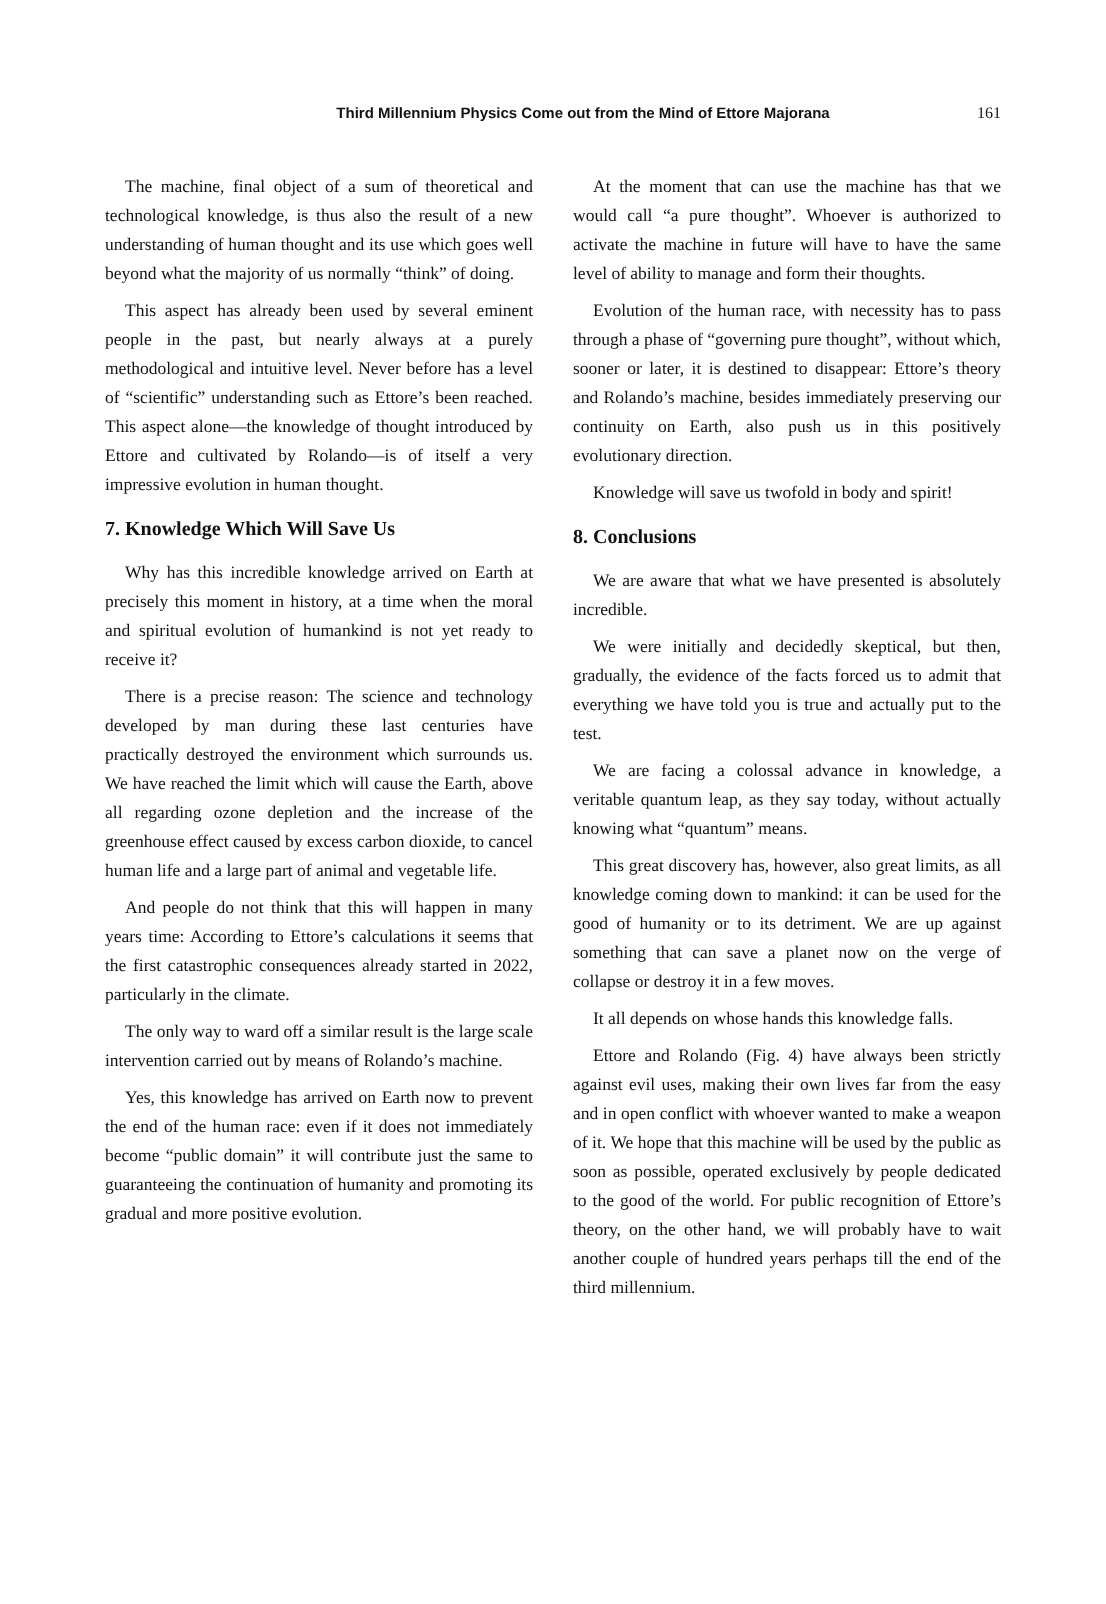Third Millennium Physics Come out from the Mind of Ettore Majorana
161
The machine, final object of a sum of theoretical and technological knowledge, is thus also the result of a new understanding of human thought and its use which goes well beyond what the majority of us normally “think” of doing.
This aspect has already been used by several eminent people in the past, but nearly always at a purely methodological and intuitive level. Never before has a level of “scientific” understanding such as Ettore’s been reached. This aspect alone—the knowledge of thought introduced by Ettore and cultivated by Rolando—is of itself a very impressive evolution in human thought.
7. Knowledge Which Will Save Us
Why has this incredible knowledge arrived on Earth at precisely this moment in history, at a time when the moral and spiritual evolution of humankind is not yet ready to receive it?
There is a precise reason: The science and technology developed by man during these last centuries have practically destroyed the environment which surrounds us. We have reached the limit which will cause the Earth, above all regarding ozone depletion and the increase of the greenhouse effect caused by excess carbon dioxide, to cancel human life and a large part of animal and vegetable life.
And people do not think that this will happen in many years time: According to Ettore’s calculations it seems that the first catastrophic consequences already started in 2022, particularly in the climate.
The only way to ward off a similar result is the large scale intervention carried out by means of Rolando’s machine.
Yes, this knowledge has arrived on Earth now to prevent the end of the human race: even if it does not immediately become “public domain” it will contribute just the same to guaranteeing the continuation of humanity and promoting its gradual and more positive evolution.
At the moment that can use the machine has that we would call “a pure thought”. Whoever is authorized to activate the machine in future will have to have the same level of ability to manage and form their thoughts.
Evolution of the human race, with necessity has to pass through a phase of “governing pure thought”, without which, sooner or later, it is destined to disappear: Ettore’s theory and Rolando’s machine, besides immediately preserving our continuity on Earth, also push us in this positively evolutionary direction.
Knowledge will save us twofold in body and spirit!
8. Conclusions
We are aware that what we have presented is absolutely incredible.
We were initially and decidedly skeptical, but then, gradually, the evidence of the facts forced us to admit that everything we have told you is true and actually put to the test.
We are facing a colossal advance in knowledge, a veritable quantum leap, as they say today, without actually knowing what “quantum” means.
This great discovery has, however, also great limits, as all knowledge coming down to mankind: it can be used for the good of humanity or to its detriment. We are up against something that can save a planet now on the verge of collapse or destroy it in a few moves.
It all depends on whose hands this knowledge falls.
Ettore and Rolando (Fig. 4) have always been strictly against evil uses, making their own lives far from the easy and in open conflict with whoever wanted to make a weapon of it. We hope that this machine will be used by the public as soon as possible, operated exclusively by people dedicated to the good of the world. For public recognition of Ettore’s theory, on the other hand, we will probably have to wait another couple of hundred years perhaps till the end of the third millennium.